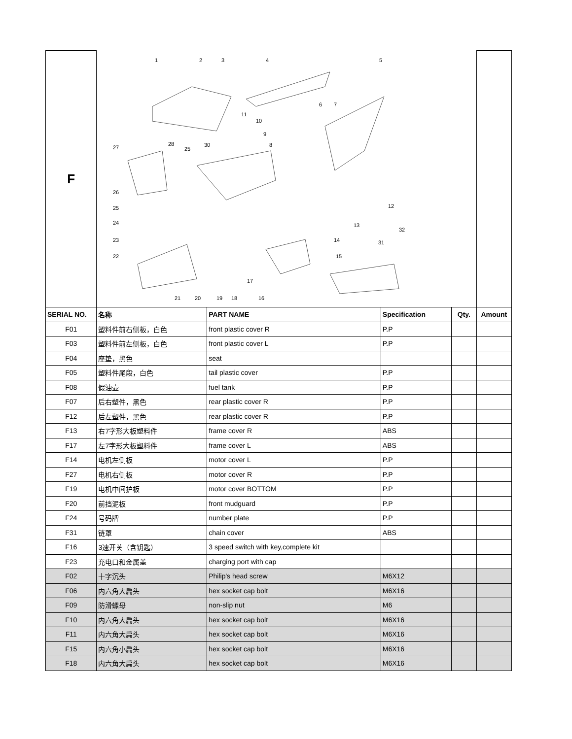| F | 1 2 3 4 5 6 7 8 9 10 11 12 13 14 15 16 17 18 19 20 21 22 23 24 25 26 27 28 25 30 31 32 | | | | |
| SERIAL NO. | 名称 | PART NAME | Specification | Qty. | Amount |
| F01 | 塑料件前右侧板，白色 | front plastic cover R | P.P | | |
| F03 | 塑料件前左侧板，白色 | front plastic cover L | P.P | | |
| F04 | 座垫，黑色 | seat | | | |
| F05 | 塑料件尾段，白色 | tail plastic cover | P.P | | |
| F08 | 假油壶 | fuel tank | P.P | | |
| F07 | 后右塑件，黑色 | rear plastic cover R | P.P | | |
| F12 | 后左塑件，黑色 | rear plastic cover R | P.P | | |
| F13 | 右7字形大板塑料件 | frame cover R | ABS | | |
| F17 | 左7字形大板塑料件 | frame cover L | ABS | | |
| F14 | 电机左侧板 | motor cover L | P.P | | |
| F27 | 电机右侧板 | motor cover R | P.P | | |
| F19 | 电机中间护板 | motor cover BOTTOM | P.P | | |
| F20 | 前挡泥板 | front mudguard | P.P | | |
| F24 | 号码牌 | number plate | P.P | | |
| F31 | 链罩 | chain cover | ABS | | |
| F16 | 3速开关（含钥匙） | 3 speed switch with key,complete kit | | | |
| F23 | 充电口和金属盖 | charging port with cap | | | |
| F02 | 十字沉头 | Philip's head screw | M6X12 | | |
| F06 | 内六角大扁头 | hex socket cap bolt | M6X16 | | |
| F09 | 防滑螺母 | non-slip nut | M6 | | |
| F10 | 内六角大扁头 | hex socket cap bolt | M6X16 | | |
| F11 | 内六角大扁头 | hex socket cap bolt | M6X16 | | |
| F15 | 内六角小扁头 | hex socket cap bolt | M6X16 | | |
| F18 | 内六角大扁头 | hex socket cap bolt | M6X16 | | |